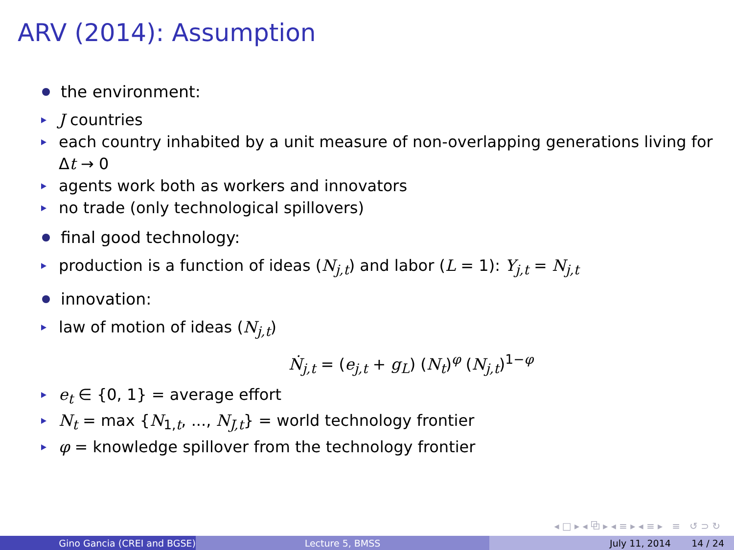ARV (2014): Assumption
the environment:
J countries
each country inhabited by a unit measure of non-overlapping generations living for Δt → 0
agents work both as workers and innovators
no trade (only technological spillovers)
final good technology:
production is a function of ideas (N<sub>j,t</sub>) and labor (L = 1): Y<sub>j,t</sub> = N<sub>j,t</sub>
innovation:
law of motion of ideas (N<sub>j,t</sub>)
Ṅ<sub>j,t</sub> = (e<sub>j,t</sub> + g<sub>L</sub>) (N<sub>t</sub>)<sup>φ</sup> (N<sub>j,t</sub>)<sup>1−φ</sup>
e<sub>t</sub> ∈ {0, 1} = average effort
N<sub>t</sub> = max {N<sub>1,t</sub>, ..., N<sub>J,t</sub>} = world technology frontier
φ = knowledge spillover from the technology frontier
◂ □ ▸ ◂ ⧉ ▸ ◂ ≡ ▸ ◂ ≡ ▸ ≡ ↺ ⊃ ↻
Gino Gancia (CREI and BGSE) Lecture 5, BMSS July 11, 2014 14 / 24